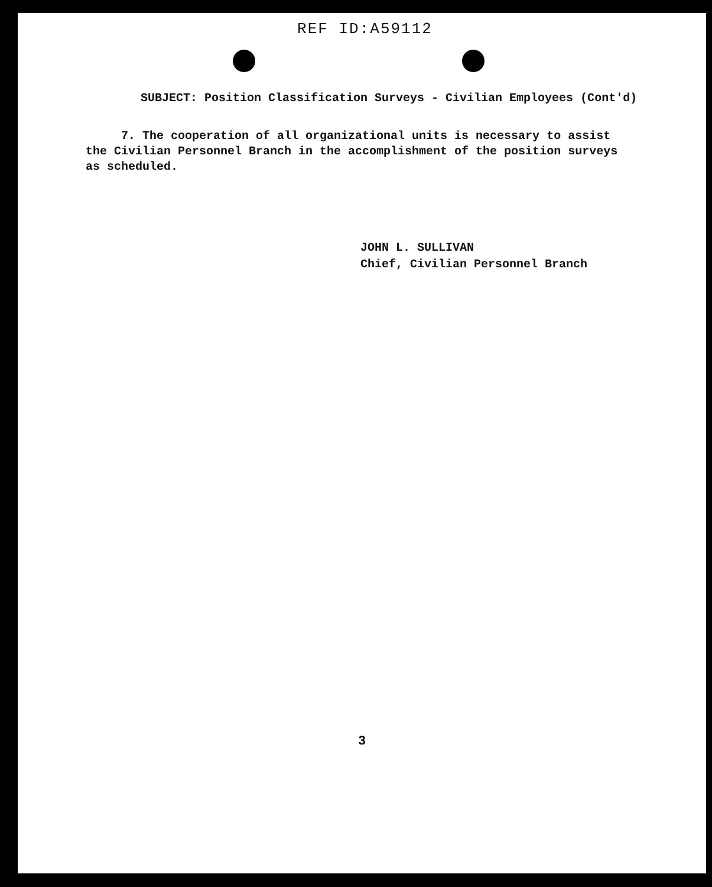REF ID:A59112
SUBJECT: Position Classification Surveys - Civilian Employees (Cont'd)
7. The cooperation of all organizational units is necessary to assist the Civilian Personnel Branch in the accomplishment of the position surveys as scheduled.
JOHN L. SULLIVAN
Chief, Civilian Personnel Branch
3